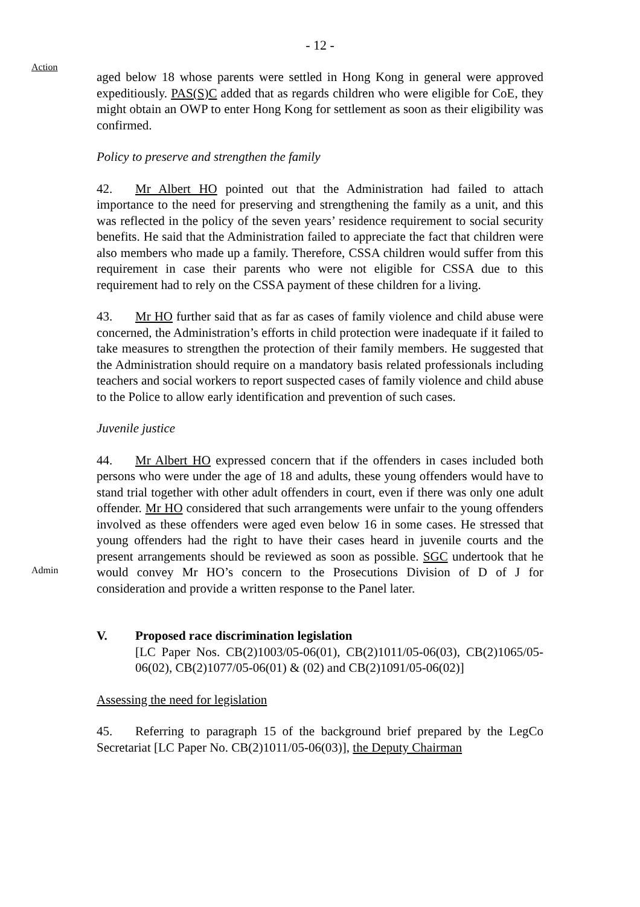- 12 -
Action
aged below 18 whose parents were settled in Hong Kong in general were approved expeditiously. PAS(S)C added that as regards children who were eligible for CoE, they might obtain an OWP to enter Hong Kong for settlement as soon as their eligibility was confirmed.
Policy to preserve and strengthen the family
42. Mr Albert HO pointed out that the Administration had failed to attach importance to the need for preserving and strengthening the family as a unit, and this was reflected in the policy of the seven years’ residence requirement to social security benefits. He said that the Administration failed to appreciate the fact that children were also members who made up a family. Therefore, CSSA children would suffer from this requirement in case their parents who were not eligible for CSSA due to this requirement had to rely on the CSSA payment of these children for a living.
43. Mr HO further said that as far as cases of family violence and child abuse were concerned, the Administration’s efforts in child protection were inadequate if it failed to take measures to strengthen the protection of their family members. He suggested that the Administration should require on a mandatory basis related professionals including teachers and social workers to report suspected cases of family violence and child abuse to the Police to allow early identification and prevention of such cases.
Juvenile justice
Admin
44. Mr Albert HO expressed concern that if the offenders in cases included both persons who were under the age of 18 and adults, these young offenders would have to stand trial together with other adult offenders in court, even if there was only one adult offender. Mr HO considered that such arrangements were unfair to the young offenders involved as these offenders were aged even below 16 in some cases. He stressed that young offenders had the right to have their cases heard in juvenile courts and the present arrangements should be reviewed as soon as possible. SGC undertook that he would convey Mr HO’s concern to the Prosecutions Division of D of J for consideration and provide a written response to the Panel later.
V. Proposed race discrimination legislation
[LC Paper Nos. CB(2)1003/05-06(01), CB(2)1011/05-06(03), CB(2)1065/05-06(02), CB(2)1077/05-06(01) & (02) and CB(2)1091/05-06(02)]
Assessing the need for legislation
45. Referring to paragraph 15 of the background brief prepared by the LegCo Secretariat [LC Paper No. CB(2)1011/05-06(03)], the Deputy Chairman